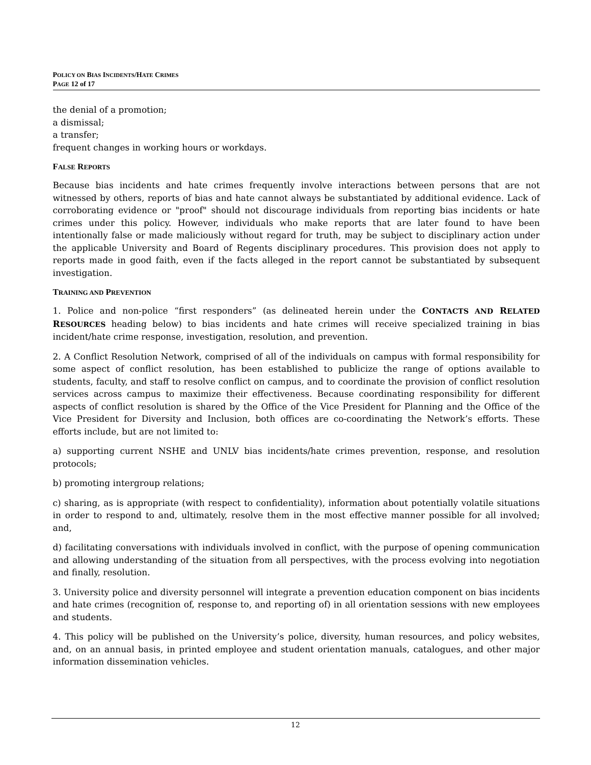POLICY ON BIAS INCIDENTS/HATE CRIMES
PAGE 12 of 17
the denial of a promotion;
a dismissal;
a transfer;
frequent changes in working hours or workdays.
FALSE REPORTS
Because bias incidents and hate crimes frequently involve interactions between persons that are not witnessed by others, reports of bias and hate cannot always be substantiated by additional evidence. Lack of corroborating evidence or "proof" should not discourage individuals from reporting bias incidents or hate crimes under this policy. However, individuals who make reports that are later found to have been intentionally false or made maliciously without regard for truth, may be subject to disciplinary action under the applicable University and Board of Regents disciplinary procedures. This provision does not apply to reports made in good faith, even if the facts alleged in the report cannot be substantiated by subsequent investigation.
TRAINING AND PREVENTION
1. Police and non-police “first responders” (as delineated herein under the CONTACTS AND RELATED RESOURCES heading below) to bias incidents and hate crimes will receive specialized training in bias incident/hate crime response, investigation, resolution, and prevention.
2. A Conflict Resolution Network, comprised of all of the individuals on campus with formal responsibility for some aspect of conflict resolution, has been established to publicize the range of options available to students, faculty, and staff to resolve conflict on campus, and to coordinate the provision of conflict resolution services across campus to maximize their effectiveness. Because coordinating responsibility for different aspects of conflict resolution is shared by the Office of the Vice President for Planning and the Office of the Vice President for Diversity and Inclusion, both offices are co-coordinating the Network’s efforts. These efforts include, but are not limited to:
a) supporting current NSHE and UNLV bias incidents/hate crimes prevention, response, and resolution protocols;
b) promoting intergroup relations;
c) sharing, as is appropriate (with respect to confidentiality), information about potentially volatile situations in order to respond to and, ultimately, resolve them in the most effective manner possible for all involved; and,
d) facilitating conversations with individuals involved in conflict, with the purpose of opening communication and allowing understanding of the situation from all perspectives, with the process evolving into negotiation and finally, resolution.
3. University police and diversity personnel will integrate a prevention education component on bias incidents and hate crimes (recognition of, response to, and reporting of) in all orientation sessions with new employees and students.
4. This policy will be published on the University’s police, diversity, human resources, and policy websites, and, on an annual basis, in printed employee and student orientation manuals, catalogues, and other major information dissemination vehicles.
12